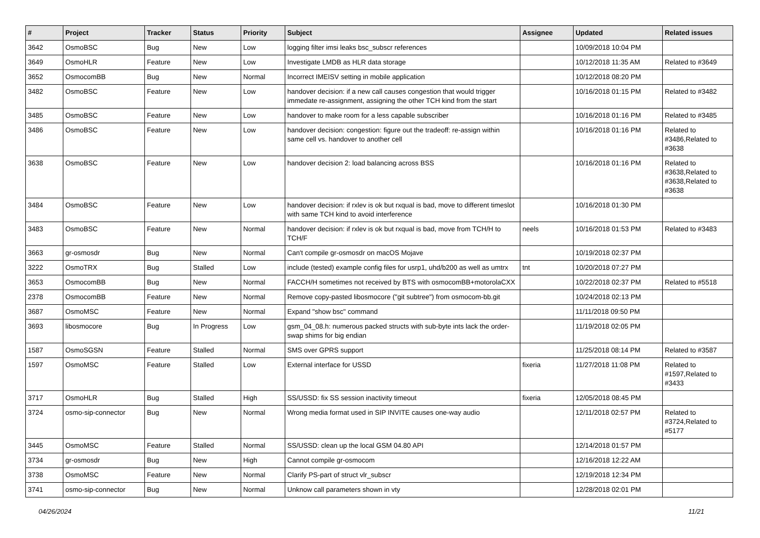| # | Project | Tracker | Status | Priority | Subject | Assignee | Updated | Related issues |
| --- | --- | --- | --- | --- | --- | --- | --- | --- |
| 3642 | OsmoBSC | Bug | New | Low | logging filter imsi leaks bsc_subscr references | | 10/09/2018 10:04 PM | |
| 3649 | OsmoHLR | Feature | New | Low | Investigate LMDB as HLR data storage | | 10/12/2018 11:35 AM | Related to #3649 |
| 3652 | OsmocomBB | Bug | New | Normal | Incorrect IMEISV setting in mobile application | | 10/12/2018 08:20 PM | |
| 3482 | OsmoBSC | Feature | New | Low | handover decision: if a new call causes congestion that would trigger immedate re-assignment, assigning the other TCH kind from the start | | 10/16/2018 01:15 PM | Related to #3482 |
| 3485 | OsmoBSC | Feature | New | Low | handover to make room for a less capable subscriber | | 10/16/2018 01:16 PM | Related to #3485 |
| 3486 | OsmoBSC | Feature | New | Low | handover decision: congestion: figure out the tradeoff: re-assign within same cell vs. handover to another cell | | 10/16/2018 01:16 PM | Related to #3486,Related to #3638 |
| 3638 | OsmoBSC | Feature | New | Low | handover decision 2: load balancing across BSS | | 10/16/2018 01:16 PM | Related to #3638,Related to #3638,Related to #3638 |
| 3484 | OsmoBSC | Feature | New | Low | handover decision: if rxlev is ok but rxqual is bad, move to different timeslot with same TCH kind to avoid interference | | 10/16/2018 01:30 PM | |
| 3483 | OsmoBSC | Feature | New | Normal | handover decision: if rxlev is ok but rxqual is bad, move from TCH/H to TCH/F | neels | 10/16/2018 01:53 PM | Related to #3483 |
| 3663 | gr-osmosdr | Bug | New | Normal | Can't compile gr-osmosdr on macOS Mojave | | 10/19/2018 02:37 PM | |
| 3222 | OsmoTRX | Bug | Stalled | Low | include (tested) example config files for usrp1, uhd/b200 as well as umtrx | tnt | 10/20/2018 07:27 PM | |
| 3653 | OsmocomBB | Bug | New | Normal | FACCH/H sometimes not received by BTS with osmocomBB+motorolaCXX | | 10/22/2018 02:37 PM | Related to #5518 |
| 2378 | OsmocomBB | Feature | New | Normal | Remove copy-pasted libosmocore ("git subtree") from osmocom-bb.git | | 10/24/2018 02:13 PM | |
| 3687 | OsmoMSC | Feature | New | Normal | Expand "show bsc" command | | 11/11/2018 09:50 PM | |
| 3693 | libosmocore | Bug | In Progress | Low | gsm_04_08.h: numerous packed structs with sub-byte ints lack the order-swap shims for big endian | | 11/19/2018 02:05 PM | |
| 1587 | OsmoSGSN | Feature | Stalled | Normal | SMS over GPRS support | | 11/25/2018 08:14 PM | Related to #3587 |
| 1597 | OsmoMSC | Feature | Stalled | Low | External interface for USSD | fixeria | 11/27/2018 11:08 PM | Related to #1597,Related to #3433 |
| 3717 | OsmoHLR | Bug | Stalled | High | SS/USSD: fix SS session inactivity timeout | fixeria | 12/05/2018 08:45 PM | |
| 3724 | osmo-sip-connector | Bug | New | Normal | Wrong media format used in SIP INVITE causes one-way audio | | 12/11/2018 02:57 PM | Related to #3724,Related to #5177 |
| 3445 | OsmoMSC | Feature | Stalled | Normal | SS/USSD: clean up the local GSM 04.80 API | | 12/14/2018 01:57 PM | |
| 3734 | gr-osmosdr | Bug | New | High | Cannot compile gr-osmocom | | 12/16/2018 12:22 AM | |
| 3738 | OsmoMSC | Feature | New | Normal | Clarify PS-part of struct vlr_subscr | | 12/19/2018 12:34 PM | |
| 3741 | osmo-sip-connector | Bug | New | Normal | Unknow call parameters shown in vty | | 12/28/2018 02:01 PM | |
04/26/2024 11/21